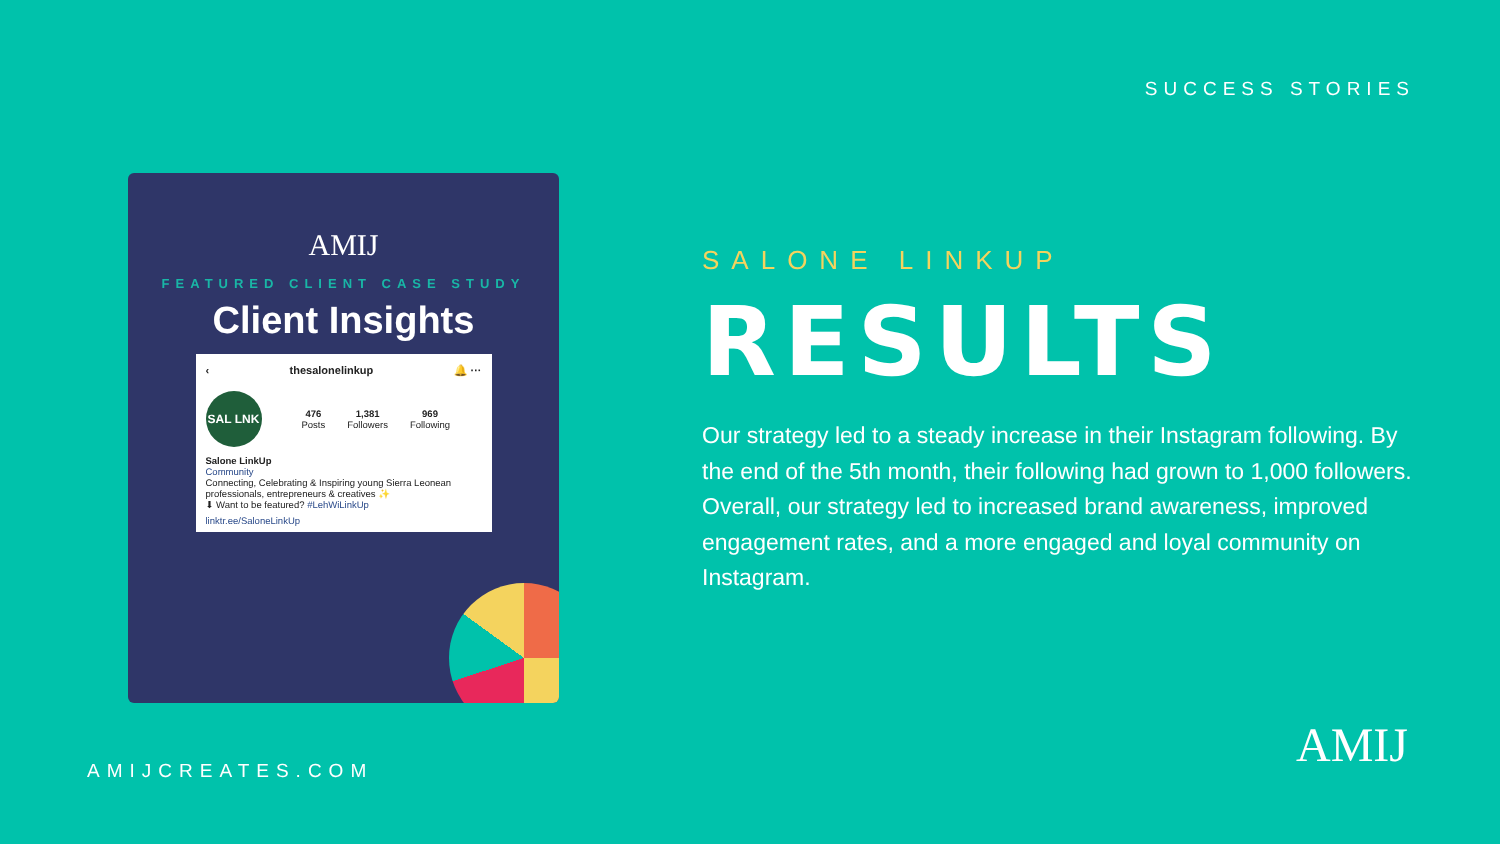SUCCESS STORIES
AMIJ
FEATURED CLIENT CASE STUDY
Client Insights
‹ thesalonelinkup 🔔 ···
SAL LNK
476
Posts
1,381
Followers
969
Following
Salone LinkUp
Community
Connecting, Celebrating & Inspiring young Sierra Leonean professionals, entrepreneurs & creatives ✨
⬇ Want to be featured? #LehWiLinkUp
linktr.ee/SaloneLinkUp
SALONE LINKUP
RESULTS
Our strategy led to a steady increase in their Instagram following. By the end of the 5th month, their following had grown to 1,000 followers. Overall, our strategy led to increased brand awareness, improved engagement rates, and a more engaged and loyal community on Instagram.
AMIJCREATES.COM AMIJ